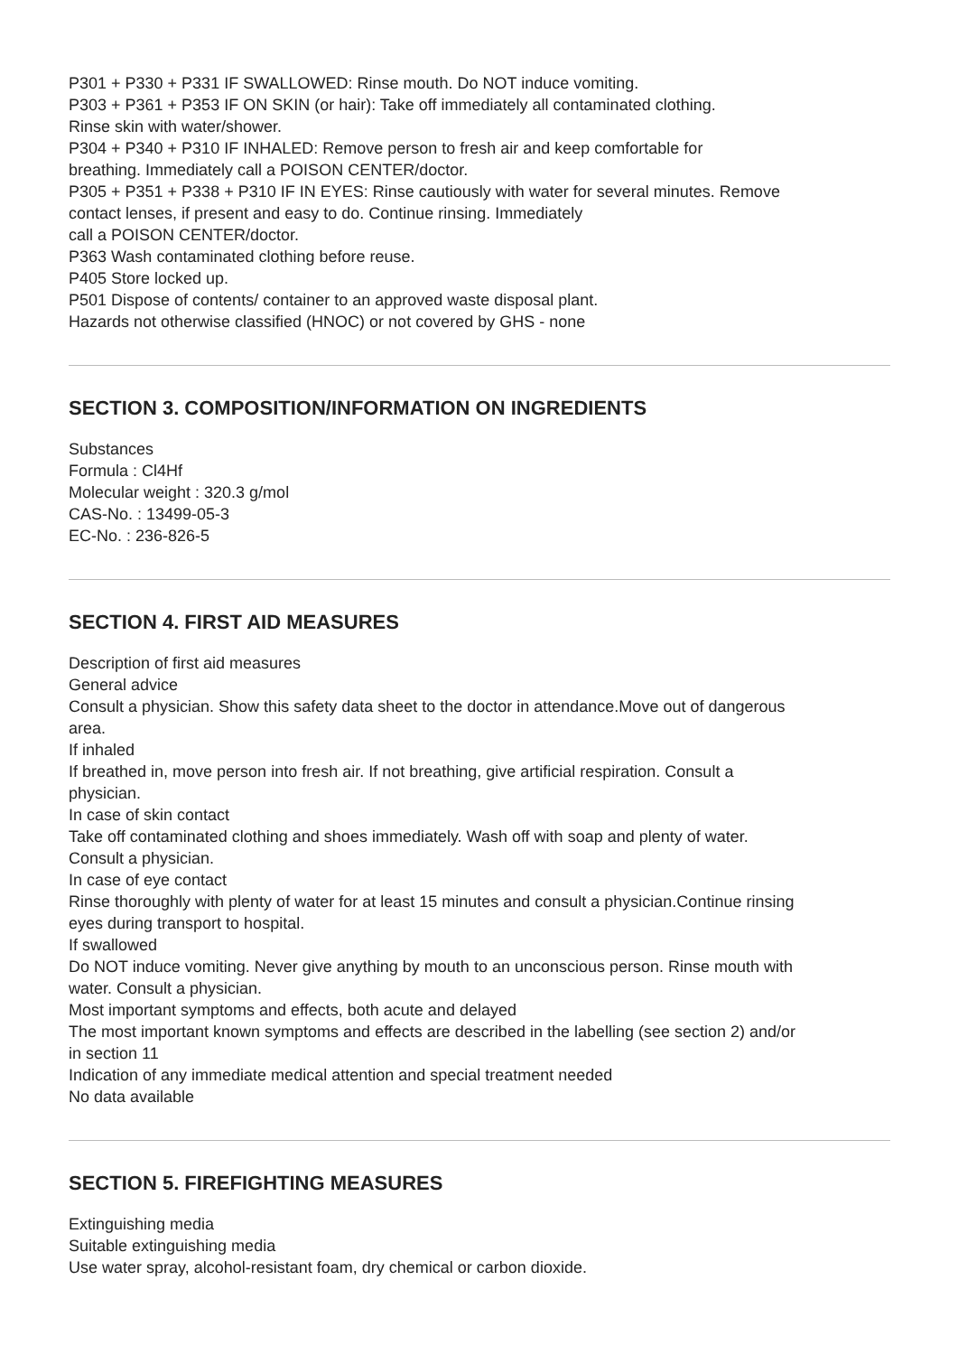P301 + P330 + P331 IF SWALLOWED: Rinse mouth. Do NOT induce vomiting.
P303 + P361 + P353 IF ON SKIN (or hair): Take off immediately all contaminated clothing.
Rinse skin with water/shower.
P304 + P340 + P310 IF INHALED: Remove person to fresh air and keep comfortable for
breathing. Immediately call a POISON CENTER/doctor.
P305 + P351 + P338 + P310 IF IN EYES: Rinse cautiously with water for several minutes. Remove
contact lenses, if present and easy to do. Continue rinsing. Immediately
call a POISON CENTER/doctor.
P363 Wash contaminated clothing before reuse.
P405 Store locked up.
P501 Dispose of contents/ container to an approved waste disposal plant.
Hazards not otherwise classified (HNOC) or not covered by GHS - none
SECTION 3. COMPOSITION/INFORMATION ON INGREDIENTS
Substances
Formula : Cl4Hf
Molecular weight : 320.3 g/mol
CAS-No. : 13499-05-3
EC-No. : 236-826-5
SECTION 4. FIRST AID MEASURES
Description of first aid measures
General advice
Consult a physician. Show this safety data sheet to the doctor in attendance.Move out of dangerous
area.
If inhaled
If breathed in, move person into fresh air. If not breathing, give artificial respiration. Consult a
physician.
In case of skin contact
Take off contaminated clothing and shoes immediately. Wash off with soap and plenty of water.
Consult a physician.
In case of eye contact
Rinse thoroughly with plenty of water for at least 15 minutes and consult a physician.Continue rinsing
eyes during transport to hospital.
If swallowed
Do NOT induce vomiting. Never give anything by mouth to an unconscious person. Rinse mouth with
water. Consult a physician.
Most important symptoms and effects, both acute and delayed
The most important known symptoms and effects are described in the labelling (see section 2) and/or
in section 11
Indication of any immediate medical attention and special treatment needed
No data available
SECTION 5. FIREFIGHTING MEASURES
Extinguishing media
Suitable extinguishing media
Use water spray, alcohol-resistant foam, dry chemical or carbon dioxide.